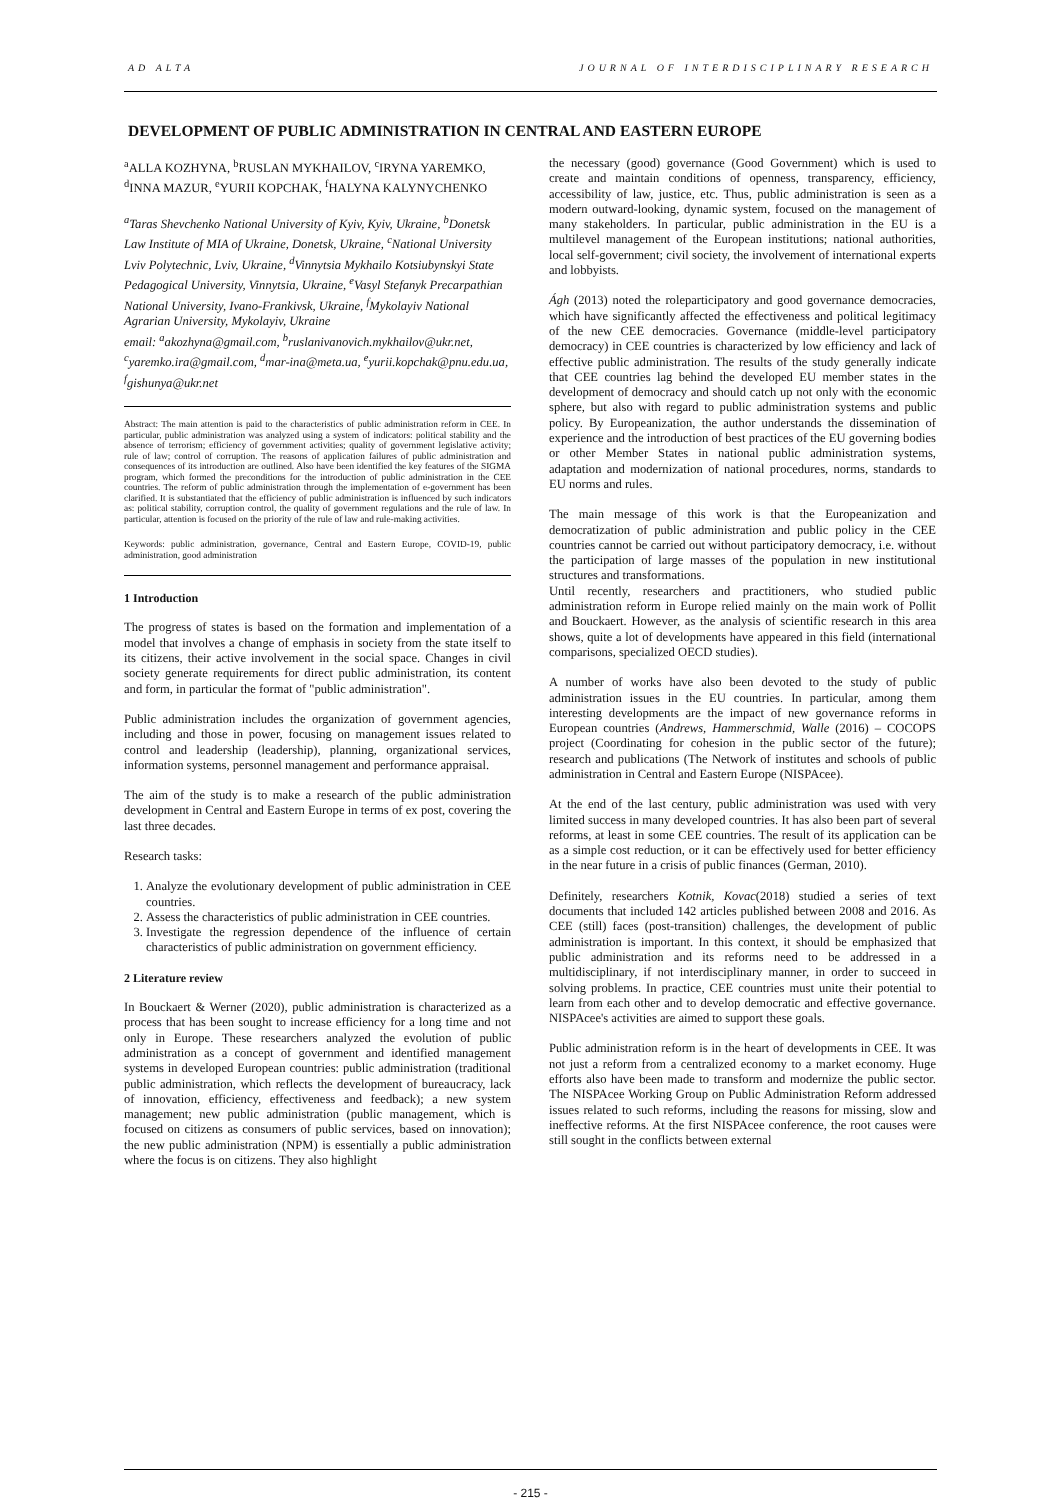AD ALTA JOURNAL OF INTERDISCIPLINARY RESEARCH
DEVELOPMENT OF PUBLIC ADMINISTRATION IN CENTRAL AND EASTERN EUROPE
<sup>a</sup> ALLA KOZHYNA, <sup>b</sup>RUSLAN MYKHAILOV, <sup>c</sup>IRYNA YAREMKO, <sup>d</sup>INNA MAZUR, <sup>e</sup>YURII KOPCHAK, <sup>f</sup>HALYNA KALYNYCHENKO
<sup>a</sup> Taras Shevchenko National University of Kyiv, Kyiv, Ukraine, <sup>b</sup>Donetsk Law Institute of MIA of Ukraine, Donetsk, Ukraine, <sup>c</sup>National University Lviv Polytechnic, Lviv, Ukraine, <sup>d</sup>Vinnytsia Mykhailo Kotsiubynskyi State Pedagogical University, Vinnytsia, Ukraine, <sup>e</sup>Vasyl Stefanyk Precarpathian National University, Ivano-Frankivsk, Ukraine, <sup>f</sup>Mykolayiv National Agrarian University, Mykolayiv, Ukraine
email: <sup>a</sup>akozhyna@gmail.com, <sup>b</sup>ruslanivanovich.mykhailov@ukr.net, <sup>c</sup>yaremko.ira@gmail.com, <sup>d</sup>mar-ina@meta.ua, <sup>e</sup>yurii.kopchak@pnu.edu.ua, <sup>f</sup>gishunya@ukr.net
Abstract: The main attention is paid to the characteristics of public administration reform in CEE. In particular, public administration was analyzed using a system of indicators: political stability and the absence of terrorism; efficiency of government activities; quality of government legislative activity; rule of law; control of corruption. The reasons of application failures of public administration and consequences of its introduction are outlined. Also have been identified the key features of the SIGMA program, which formed the preconditions for the introduction of public administration in the CEE countries. The reform of public administration through the implementation of e-government has been clarified. It is substantiated that the efficiency of public administration is influenced by such indicators as: political stability, corruption control, the quality of government regulations and the rule of law. In particular, attention is focused on the priority of the rule of law and rule-making activities.
Keywords: public administration, governance, Central and Eastern Europe, COVID-19, public administration, good administration
1 Introduction
The progress of states is based on the formation and implementation of a model that involves a change of emphasis in society from the state itself to its citizens, their active involvement in the social space. Changes in civil society generate requirements for direct public administration, its content and form, in particular the format of "public administration".
Public administration includes the organization of government agencies, including and those in power, focusing on management issues related to control and leadership (leadership), planning, organizational services, information systems, personnel management and performance appraisal.
The aim of the study is to make a research of the public administration development in Central and Eastern Europe in terms of ex post, covering the last three decades.
Research tasks:
1. Analyze the evolutionary development of public administration in CEE countries.
2. Assess the characteristics of public administration in CEE countries.
3. Investigate the regression dependence of the influence of certain characteristics of public administration on government efficiency.
2 Literature review
In Bouckaert & Werner (2020), public administration is characterized as a process that has been sought to increase efficiency for a long time and not only in Europe. These researchers analyzed the evolution of public administration as a concept of government and identified management systems in developed European countries: public administration (traditional public administration, which reflects the development of bureaucracy, lack of innovation, efficiency, effectiveness and feedback); a new system management; new public administration (public management, which is focused on citizens as consumers of public services, based on innovation); the new public administration (NPM) is essentially a public administration where the focus is on citizens. They also highlight
the necessary (good) governance (Good Government) which is used to create and maintain conditions of openness, transparency, efficiency, accessibility of law, justice, etc. Thus, public administration is seen as a modern outward-looking, dynamic system, focused on the management of many stakeholders. In particular, public administration in the EU is a multilevel management of the European institutions; national authorities, local self-government; civil society, the involvement of international experts and lobbyists.
Ágh (2013) noted the roleparticipatory and good governance democracies, which have significantly affected the effectiveness and political legitimacy of the new CEE democracies. Governance (middle-level participatory democracy) in CEE countries is characterized by low efficiency and lack of effective public administration. The results of the study generally indicate that CEE countries lag behind the developed EU member states in the development of democracy and should catch up not only with the economic sphere, but also with regard to public administration systems and public policy. By Europeanization, the author understands the dissemination of experience and the introduction of best practices of the EU governing bodies or other Member States in national public administration systems, adaptation and modernization of national procedures, norms, standards to EU norms and rules.
The main message of this work is that the Europeanization and democratization of public administration and public policy in the CEE countries cannot be carried out without participatory democracy, i.e. without the participation of large masses of the population in new institutional structures and transformations.
Until recently, researchers and practitioners, who studied public administration reform in Europe relied mainly on the main work of Pollit and Bouckaert. However, as the analysis of scientific research in this area shows, quite a lot of developments have appeared in this field (international comparisons, specialized OECD studies).
A number of works have also been devoted to the study of public administration issues in the EU countries. In particular, among them interesting developments are the impact of new governance reforms in European countries (Andrews, Hammerschmid, Walle (2016) – COCOPS project (Coordinating for cohesion in the public sector of the future); research and publications (The Network of institutes and schools of public administration in Central and Eastern Europe (NISPAcee).
At the end of the last century, public administration was used with very limited success in many developed countries. It has also been part of several reforms, at least in some CEE countries. The result of its application can be as a simple cost reduction, or it can be effectively used for better efficiency in the near future in a crisis of public finances (German, 2010).
Definitely, researchers Kotnik, Kovac(2018) studied a series of text documents that included 142 articles published between 2008 and 2016. As CEE (still) faces (post-transition) challenges, the development of public administration is important. In this context, it should be emphasized that public administration and its reforms need to be addressed in a multidisciplinary, if not interdisciplinary manner, in order to succeed in solving problems. In practice, CEE countries must unite their potential to learn from each other and to develop democratic and effective governance. NISPAcee's activities are aimed to support these goals.
Public administration reform is in the heart of developments in CEE. It was not just a reform from a centralized economy to a market economy. Huge efforts also have been made to transform and modernize the public sector. The NISPAcee Working Group on Public Administration Reform addressed issues related to such reforms, including the reasons for missing, slow and ineffective reforms. At the first NISPAcee conference, the root causes were still sought in the conflicts between external
- 215 -